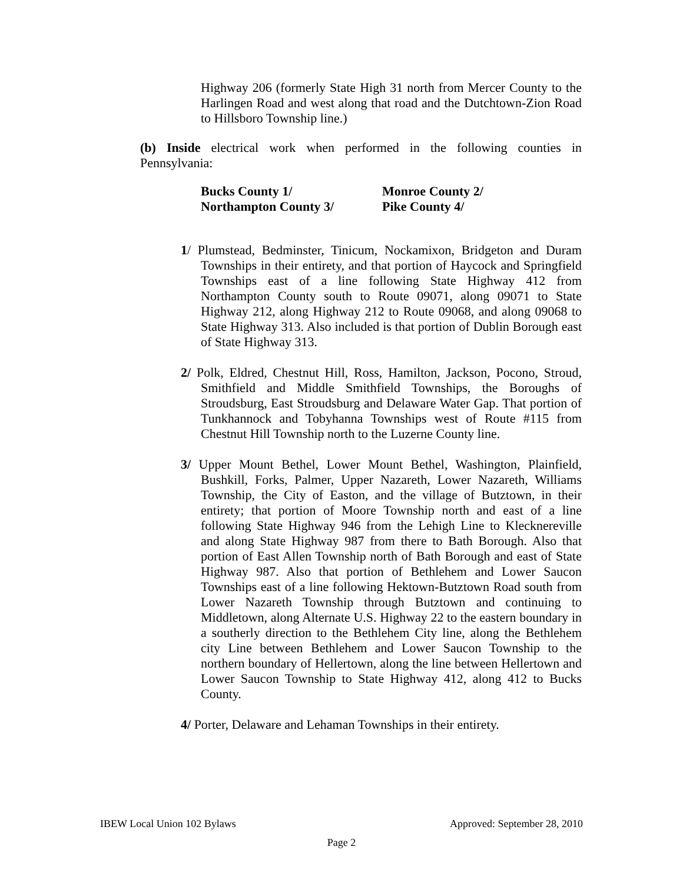Highway 206 (formerly State High 31 north from Mercer County to the Harlingen Road and west along that road and the Dutchtown-Zion Road to Hillsboro Township line.)
(b) Inside electrical work when performed in the following counties in Pennsylvania:
| Bucks County 1/ | Monroe County 2/ |
| Northampton County 3/ | Pike County 4/ |
1/ Plumstead, Bedminster, Tinicum, Nockamixon, Bridgeton and Duram Townships in their entirety, and that portion of Haycock and Springfield Townships east of a line following State Highway 412 from Northampton County south to Route 09071, along 09071 to State Highway 212, along Highway 212 to Route 09068, and along 09068 to State Highway 313. Also included is that portion of Dublin Borough east of State Highway 313.
2/ Polk, Eldred, Chestnut Hill, Ross, Hamilton, Jackson, Pocono, Stroud, Smithfield and Middle Smithfield Townships, the Boroughs of Stroudsburg, East Stroudsburg and Delaware Water Gap. That portion of Tunkhannock and Tobyhanna Townships west of Route #115 from Chestnut Hill Township north to the Luzerne County line.
3/ Upper Mount Bethel, Lower Mount Bethel, Washington, Plainfield, Bushkill, Forks, Palmer, Upper Nazareth, Lower Nazareth, Williams Township, the City of Easton, and the village of Butztown, in their entirety; that portion of Moore Township north and east of a line following State Highway 946 from the Lehigh Line to Klecknereville and along State Highway 987 from there to Bath Borough. Also that portion of East Allen Township north of Bath Borough and east of State Highway 987. Also that portion of Bethlehem and Lower Saucon Townships east of a line following Hektown-Butztown Road south from Lower Nazareth Township through Butztown and continuing to Middletown, along Alternate U.S. Highway 22 to the eastern boundary in a southerly direction to the Bethlehem City line, along the Bethlehem city Line between Bethlehem and Lower Saucon Township to the northern boundary of Hellertown, along the line between Hellertown and Lower Saucon Township to State Highway 412, along 412 to Bucks County.
4/ Porter, Delaware and Lehaman Townships in their entirety.
IBEW Local Union 102 Bylaws Approved: September 28, 2010
Page 2